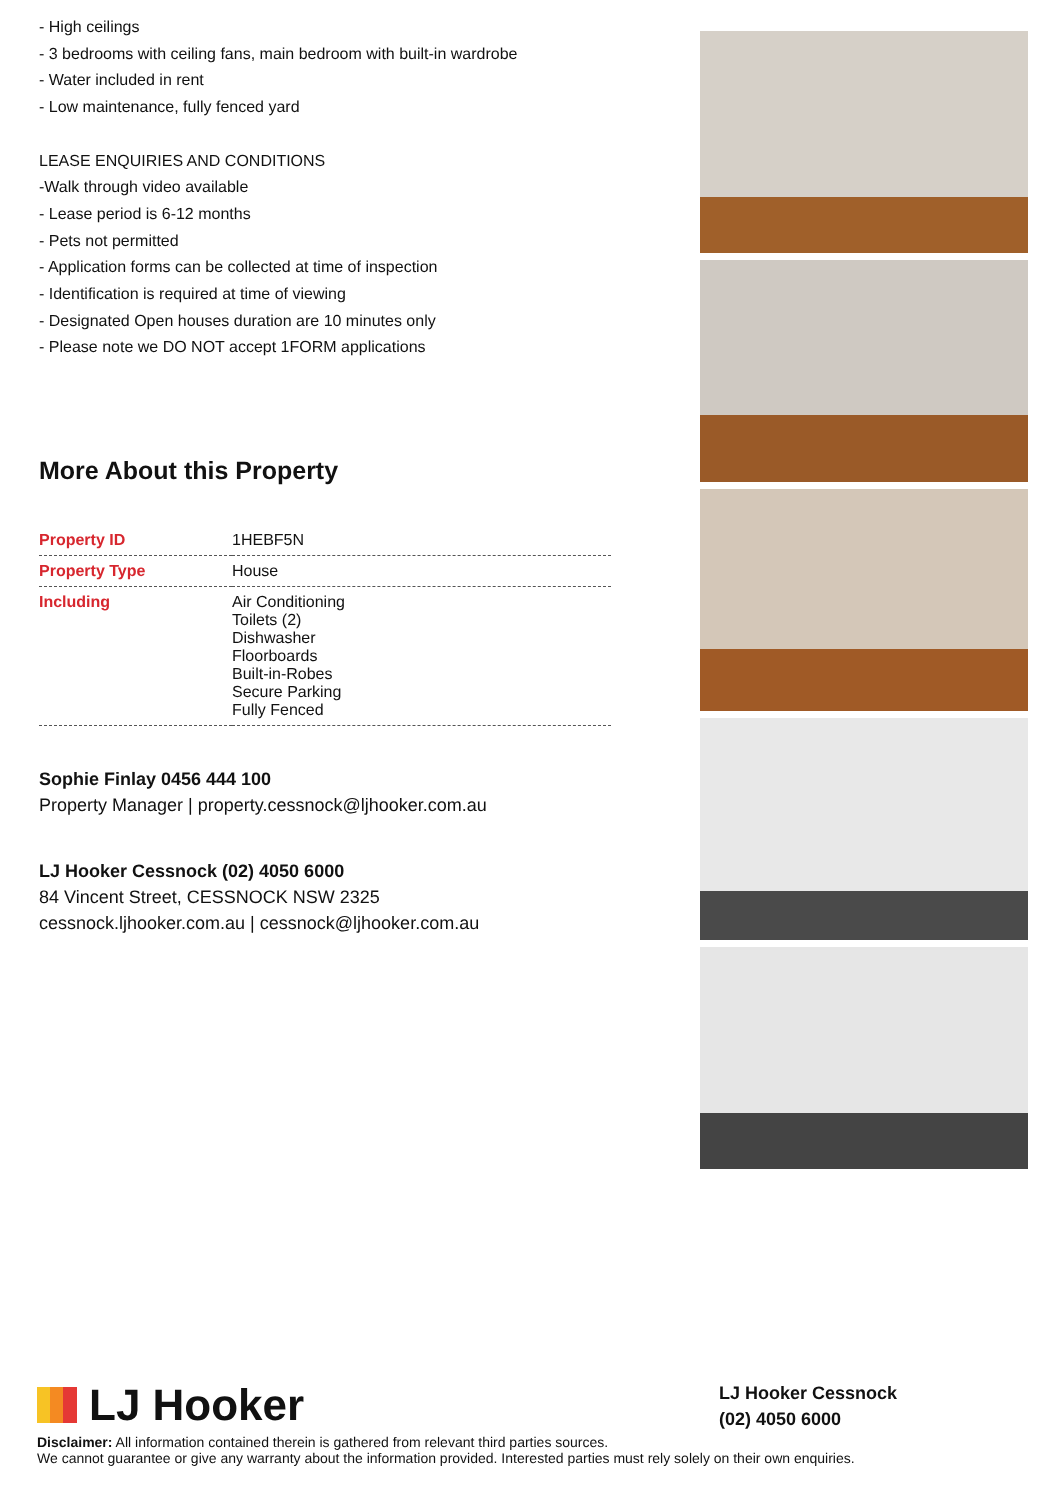- High ceilings
- 3 bedrooms with ceiling fans, main bedroom with built-in wardrobe
- Water included in rent
- Low maintenance, fully fenced yard
LEASE ENQUIRIES AND CONDITIONS
-Walk through video available
- Lease period is 6-12 months
- Pets not permitted
- Application forms can be collected at time of inspection
- Identification is required at time of viewing
- Designated Open houses duration are 10 minutes only
- Please note we DO NOT accept 1FORM applications
More About this Property
| Property ID | 1HEBF5N |
| Property Type | House |
| Including | Air Conditioning Toilets (2) Dishwasher Floorboards Built-in-Robes Secure Parking Fully Fenced |
Sophie Finlay 0456 444 100
Property Manager | property.cessnock@ljhooker.com.au
LJ Hooker Cessnock (02) 4050 6000
84 Vincent Street, CESSNOCK NSW 2325
cessnock.ljhooker.com.au | cessnock@ljhooker.com.au
LJ Hooker
LJ Hooker Cessnock
(02) 4050 6000
Disclaimer: All information contained therein is gathered from relevant third parties sources.
We cannot guarantee or give any warranty about the information provided. Interested parties must rely solely on their own enquiries.